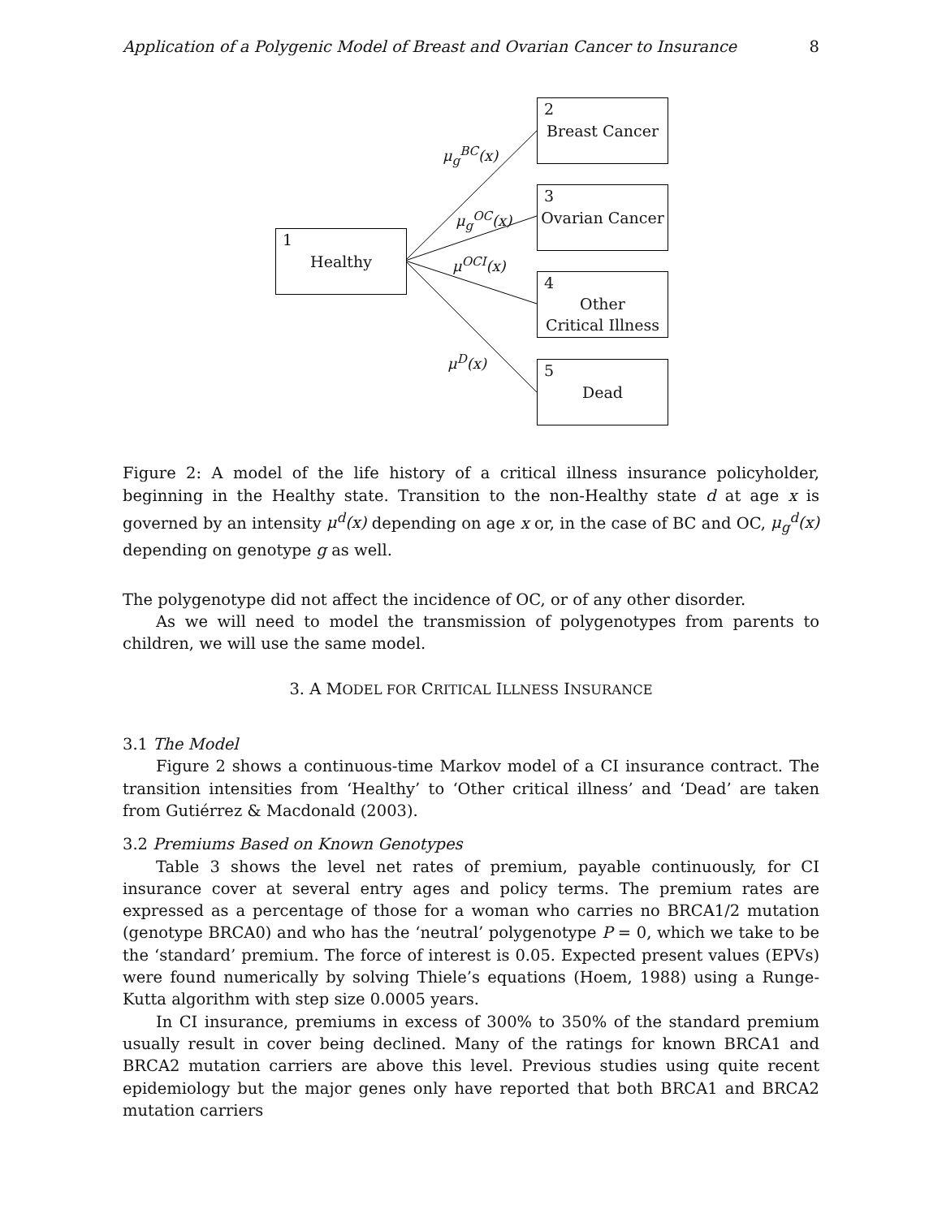Application of a Polygenic Model of Breast and Ovarian Cancer to Insurance 8
1
Healthy
2
Breast Cancer
3
Ovarian Cancer
4
Other
Critical Illness
5
Dead
μ<sub>g</sub><sup>BC</sup>(x)
μ<sub>g</sub><sup>OC</sup>(x)
μ<sup>OCI</sup>(x)
μ<sup>D</sup>(x)
Figure 2: A model of the life history of a critical illness insurance policyholder, beginning in the Healthy state. Transition to the non-Healthy state d at age x is governed by an intensity μ<sup>d</sup>(x) depending on age x or, in the case of BC and OC, μ<sub>g</sub><sup>d</sup>(x) depending on genotype g as well.
The polygenotype did not affect the incidence of OC, or of any other disorder.
As we will need to model the transmission of polygenotypes from parents to children, we will use the same model.
3. A MODEL FOR CRITICAL ILLNESS INSURANCE
3.1 The Model
Figure 2 shows a continuous-time Markov model of a CI insurance contract. The transition intensities from ‘Healthy’ to ‘Other critical illness’ and ‘Dead’ are taken from Gutiérrez & Macdonald (2003).
3.2 Premiums Based on Known Genotypes
Table 3 shows the level net rates of premium, payable continuously, for CI insurance cover at several entry ages and policy terms. The premium rates are expressed as a percentage of those for a woman who carries no BRCA1/2 mutation (genotype BRCA0) and who has the ‘neutral’ polygenotype P = 0, which we take to be the ‘standard’ premium. The force of interest is 0.05. Expected present values (EPVs) were found numerically by solving Thiele’s equations (Hoem, 1988) using a Runge-Kutta algorithm with step size 0.0005 years.
In CI insurance, premiums in excess of 300% to 350% of the standard premium usually result in cover being declined. Many of the ratings for known BRCA1 and BRCA2 mutation carriers are above this level. Previous studies using quite recent epidemiology but the major genes only have reported that both BRCA1 and BRCA2 mutation carriers